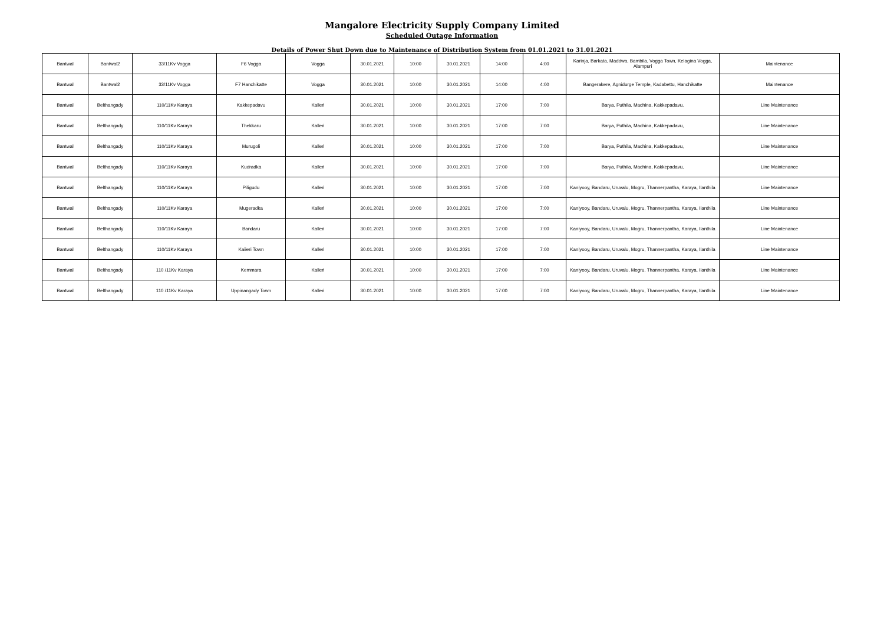Mangalore Electricity Supply Company Limited
Scheduled Outage Information
Details of Power Shut Down due to Maintenance of Distribution System from 01.01.2021 to 31.01.2021
| Bantwal | Bantwal2 | 33/11Kv Vogga | F6 Vogga | Vogga | 30.01.2021 | 10:00 | 30.01.2021 | 14:00 | 4:00 | Karinja, Barkata, Maddwa, Bambila, Vogga Town, Kelagina Vogga, Alampuri | Maintenance |
| Bantwal | Bantwal2 | 33/11Kv Vogga | F7 Hanchikatte | Vogga | 30.01.2021 | 10:00 | 30.01.2021 | 14:00 | 4:00 | Bangerakere, Agnidurge Temple, Kadabettu, Hanchikatte | Maintenance |
| Bantwal | Belthangady | 110/11Kv Karaya | Kakkepadavu | Kalleri | 30.01.2021 | 10:00 | 30.01.2021 | 17:00 | 7:00 | Barya, Puthila, Machina, Kakkepadavu, | Line Maintenance |
| Bantwal | Belthangady | 110/11Kv Karaya | Thekkaru | Kalleri | 30.01.2021 | 10:00 | 30.01.2021 | 17:00 | 7:00 | Barya, Puthila, Machina, Kakkepadavu, | Line Maintenance |
| Bantwal | Belthangady | 110/11Kv Karaya | Murugoli | Kalleri | 30.01.2021 | 10:00 | 30.01.2021 | 17:00 | 7:00 | Barya, Puthila, Machina, Kakkepadavu, | Line Maintenance |
| Bantwal | Belthangady | 110/11Kv Karaya | Kudradka | Kalleri | 30.01.2021 | 10:00 | 30.01.2021 | 17:00 | 7:00 | Barya, Puthila, Machina, Kakkepadavu, | Line Maintenance |
| Bantwal | Belthangady | 110/11Kv Karaya | Piligudu | Kalleri | 30.01.2021 | 10:00 | 30.01.2021 | 17:00 | 7:00 | Kaniyooy, Bandaru, Uruvalu, Mogru, Thannerpantha, Karaya, Ilanthila | Line Maintenance |
| Bantwal | Belthangady | 110/11Kv Karaya | Mugeradka | Kalleri | 30.01.2021 | 10:00 | 30.01.2021 | 17:00 | 7:00 | Kaniyooy, Bandaru, Uruvalu, Mogru, Thannerpantha, Karaya, Ilanthila | Line Maintenance |
| Bantwal | Belthangady | 110/11Kv Karaya | Bandaru | Kalleri | 30.01.2021 | 10:00 | 30.01.2021 | 17:00 | 7:00 | Kaniyooy, Bandaru, Uruvalu, Mogru, Thannerpantha, Karaya, Ilanthila | Line Maintenance |
| Bantwal | Belthangady | 110/11Kv Karaya | Kaiieri Town | Kalleri | 30.01.2021 | 10:00 | 30.01.2021 | 17:00 | 7:00 | Kaniyooy, Bandaru, Uruvalu, Mogru, Thannerpantha, Karaya, Ilanthila | Line Maintenance |
| Bantwal | Belthangady | 110 /11Kv Karaya | Kemmara | Kalleri | 30.01.2021 | 10:00 | 30.01.2021 | 17:00 | 7:00 | Kaniyooy, Bandaru, Uruvalu, Mogru, Thannerpantha, Karaya, Ilanthila | Line Maintenance |
| Bantwal | Belthangady | 110 /11Kv Karaya | Uppinangady Town | Kalleri | 30.01.2021 | 10:00 | 30.01.2021 | 17:00 | 7:00 | Kaniyooy, Bandaru, Uruvalu, Mogru, Thannerpantha, Karaya, Ilanthila | Line Maintenance |